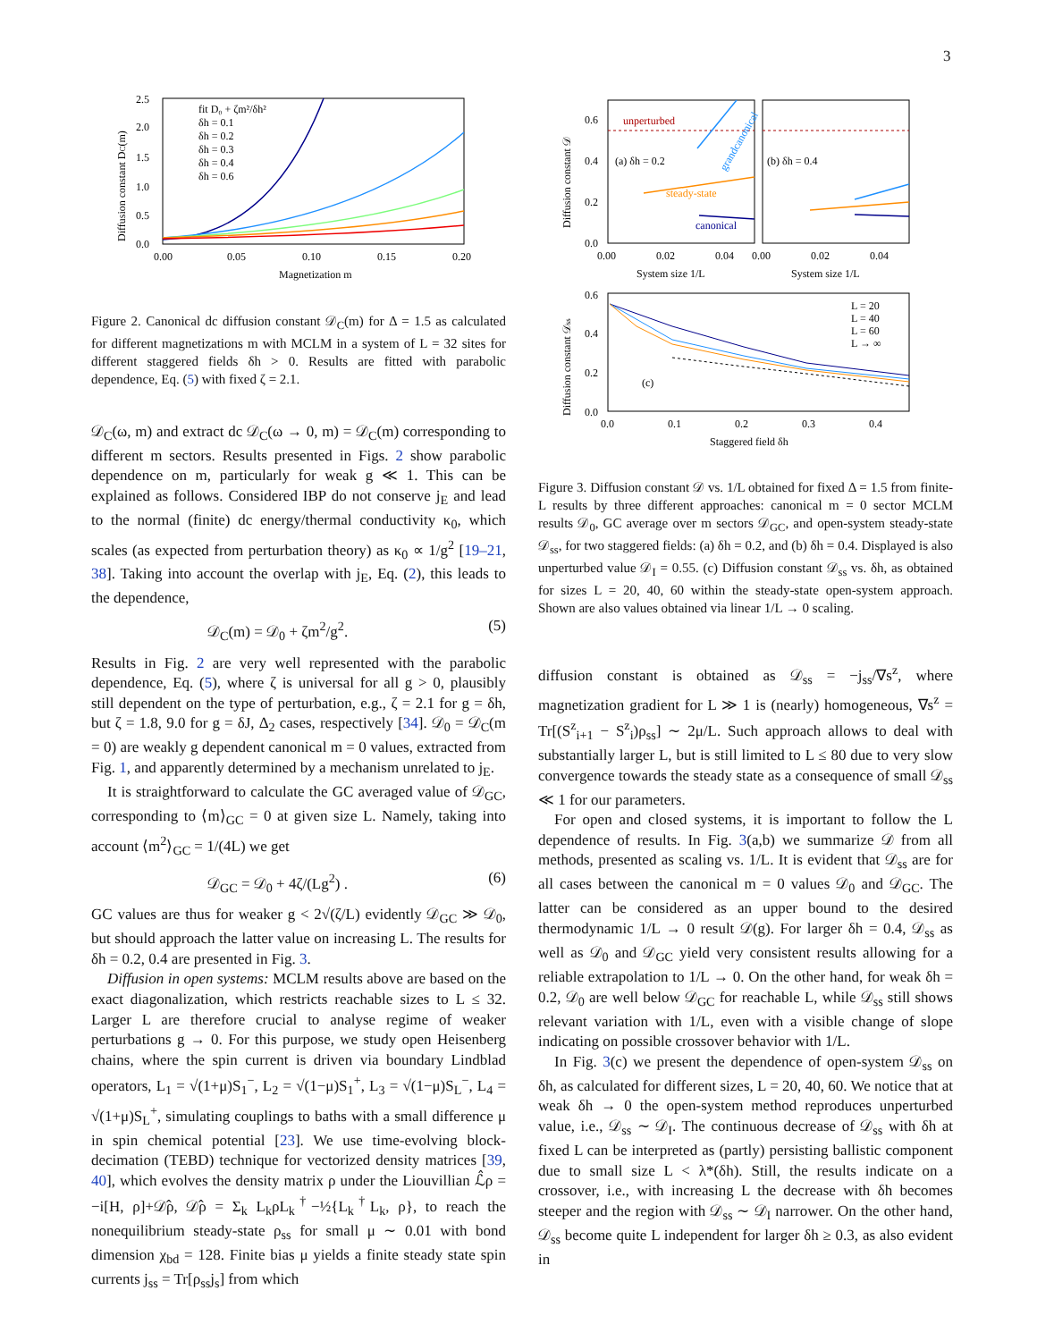3
2.5
2.0
1.5
1.0
0.5
0.0
0.00
0.05
0.10
0.15
0.20
Magnetization m
Diffusion constant DC(m)
fit D₀ + ζm²/δh²
δh = 0.1
δh = 0.2
δh = 0.3
δh = 0.4
δh = 0.6
Figure 2. Canonical dc diffusion constant 𝒟<sub>C</sub>(m) for Δ = 1.5 as calculated for different magnetizations m with MCLM in a system of L = 32 sites for different staggered fields δh > 0. Results are fitted with parabolic dependence, Eq. (5) with fixed ζ = 2.1.
𝒟<sub>C</sub>(ω, m) and extract dc 𝒟<sub>C</sub>(ω → 0, m) = 𝒟<sub>C</sub>(m) corresponding to different m sectors. Results presented in Figs. 2 show parabolic dependence on m, particularly for weak g ≪ 1. This can be explained as follows. Considered IBP do not conserve j<sub>E</sub> and lead to the normal (finite) dc energy/thermal conductivity κ<sub>0</sub>, which scales (as expected from perturbation theory) as κ<sub>0</sub> ∝ 1/g<sup>2</sup> [19–21, 38]. Taking into account the overlap with j<sub>E</sub>, Eq. (2), this leads to the dependence,
𝒟<sub>C</sub>(m) = 𝒟<sub>0</sub> + ζm<sup>2</sup>/g<sup>2</sup>. (5)
Results in Fig. 2 are very well represented with the parabolic dependence, Eq. (5), where ζ is universal for all g > 0, plausibly still dependent on the type of perturbation, e.g., ζ = 2.1 for g = δh, but ζ = 1.8, 9.0 for g = δJ, Δ<sub>2</sub> cases, respectively [34]. 𝒟<sub>0</sub> = 𝒟<sub>C</sub>(m = 0) are weakly g dependent canonical m = 0 values, extracted from Fig. 1, and apparently determined by a mechanism unrelated to j<sub>E</sub>.
It is straightforward to calculate the GC averaged value of 𝒟<sub>GC</sub>, corresponding to ⟨m⟩<sub>GC</sub> = 0 at given size L. Namely, taking into account ⟨m<sup>2</sup>⟩<sub>GC</sub> = 1/(4L) we get
𝒟<sub>GC</sub> = 𝒟<sub>0</sub> + 4ζ/(Lg<sup>2</sup>) . (6)
GC values are thus for weaker g < 2√(ζ/L) evidently 𝒟<sub>GC</sub> ≫ 𝒟<sub>0</sub>, but should approach the latter value on increasing L. The results for δh = 0.2, 0.4 are presented in Fig. 3.
Diffusion in open systems: MCLM results above are based on the exact diagonalization, which restricts reachable sizes to L ≤ 32. Larger L are therefore crucial to analyse regime of weaker perturbations g → 0. For this purpose, we study open Heisenberg chains, where the spin current is driven via boundary Lindblad operators, L<sub>1</sub> = √(1+μ)S<sub>1</sub><sup>−</sup>, L<sub>2</sub> = √(1−μ)S<sub>1</sub><sup>+</sup>, L<sub>3</sub> = √(1−μ)S<sub>L</sub><sup>−</sup>, L<sub>4</sub> = √(1+μ)S<sub>L</sub><sup>+</sup>, simulating couplings to baths with a small difference μ in spin chemical potential [23]. We use time-evolving block-decimation (TEBD) technique for vectorized density matrices [39, 40], which evolves the density matrix ρ under the Liouvillian ℒ̂ρ = −i[H, ρ]+𝒟̂ρ, 𝒟̂ρ = Σ<sub>k</sub> L<sub>k</sub>ρL<sub>k</sub><sup>†</sup>−½{L<sub>k</sub><sup>†</sup>L<sub>k</sub>, ρ}, to reach the nonequilibrium steady-state ρ<sub>ss</sub> for small μ ∼ 0.01 with bond dimension χ<sub>bd</sub> = 128. Finite bias μ yields a finite steady state spin currents j<sub>ss</sub> = Tr[ρ<sub>ss</sub>j<sub>s</sub>] from which
unperturbed
(a) δh = 0.2
(b) δh = 0.4
steady-state
canonical
grandcanonical
0.6
0.4
0.2
0.0
0.00
0.02
0.04
0.00
0.02
0.04
System size 1/L
System size 1/L
Diffusion constant 𝒟
0.6
0.4
0.2
0.0
0.0
0.1
0.2
0.3
0.4
Staggered field δh
Diffusion constant 𝒟ss
(c)
L = 20
L = 40
L = 60
L → ∞
Figure 3. Diffusion constant 𝒟 vs. 1/L obtained for fixed Δ = 1.5 from finite-L results by three different approaches: canonical m = 0 sector MCLM results 𝒟<sub>0</sub>, GC average over m sectors 𝒟<sub>GC</sub>, and open-system steady-state 𝒟<sub>ss</sub>, for two staggered fields: (a) δh = 0.2, and (b) δh = 0.4. Displayed is also unperturbed value 𝒟<sub>I</sub> = 0.55. (c) Diffusion constant 𝒟<sub>ss</sub> vs. δh, as obtained for sizes L = 20, 40, 60 within the steady-state open-system approach. Shown are also values obtained via linear 1/L → 0 scaling.
diffusion constant is obtained as 𝒟<sub>ss</sub> = −j<sub>ss</sub>/∇s<sup>z</sup>, where magnetization gradient for L ≫ 1 is (nearly) homogeneous, ∇s<sup>z</sup> = Tr[(S<sup>z</sup><sub>i+1</sub> − S<sup>z</sup><sub>i</sub>)ρ<sub>ss</sub>] ∼ 2μ/L. Such approach allows to deal with substantially larger L, but is still limited to L ≤ 80 due to very slow convergence towards the steady state as a consequence of small 𝒟<sub>ss</sub> ≪ 1 for our parameters.
For open and closed systems, it is important to follow the L dependence of results. In Fig. 3(a,b) we summarize 𝒟 from all methods, presented as scaling vs. 1/L. It is evident that 𝒟<sub>ss</sub> are for all cases between the canonical m = 0 values 𝒟<sub>0</sub> and 𝒟<sub>GC</sub>. The latter can be considered as an upper bound to the desired thermodynamic 1/L → 0 result 𝒟(g). For larger δh = 0.4, 𝒟<sub>ss</sub> as well as 𝒟<sub>0</sub> and 𝒟<sub>GC</sub> yield very consistent results allowing for a reliable extrapolation to 1/L → 0. On the other hand, for weak δh = 0.2, 𝒟<sub>0</sub> are well below 𝒟<sub>GC</sub> for reachable L, while 𝒟<sub>ss</sub> still shows relevant variation with 1/L, even with a visible change of slope indicating on possible crossover behavior with 1/L.
In Fig. 3(c) we present the dependence of open-system 𝒟<sub>ss</sub> on δh, as calculated for different sizes, L = 20, 40, 60. We notice that at weak δh → 0 the open-system method reproduces unperturbed value, i.e., 𝒟<sub>ss</sub> ∼ 𝒟<sub>I</sub>. The continuous decrease of 𝒟<sub>ss</sub> with δh at fixed L can be interpreted as (partly) persisting ballistic component due to small size L < λ*(δh). Still, the results indicate on a crossover, i.e., with increasing L the decrease with δh becomes steeper and the region with 𝒟<sub>ss</sub> ∼ 𝒟<sub>I</sub> narrower. On the other hand, 𝒟<sub>ss</sub> become quite L independent for larger δh ≥ 0.3, as also evident in